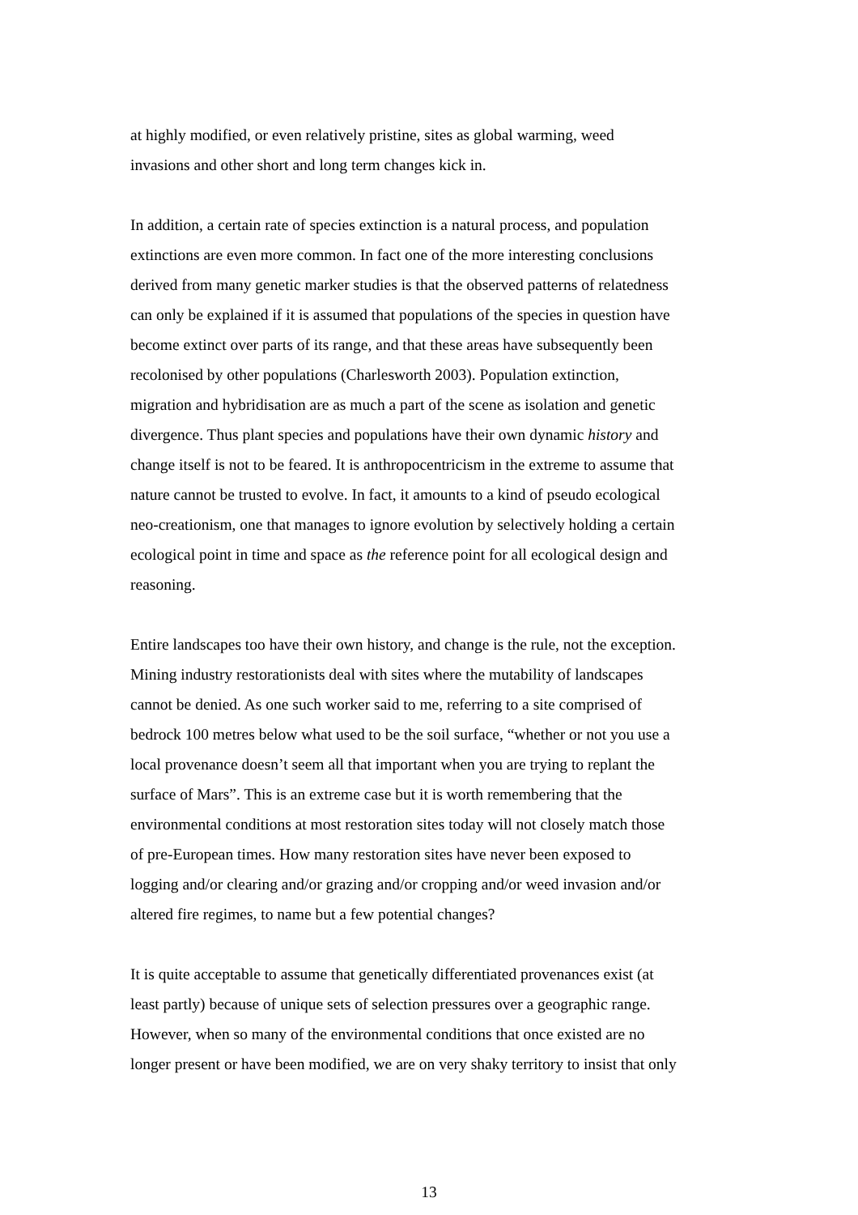at highly modified, or even relatively pristine, sites as global warming, weed invasions and other short and long term changes kick in.
In addition, a certain rate of species extinction is a natural process, and population extinctions are even more common. In fact one of the more interesting conclusions derived from many genetic marker studies is that the observed patterns of relatedness can only be explained if it is assumed that populations of the species in question have become extinct over parts of its range, and that these areas have subsequently been recolonised by other populations (Charlesworth 2003). Population extinction, migration and hybridisation are as much a part of the scene as isolation and genetic divergence. Thus plant species and populations have their own dynamic history and change itself is not to be feared. It is anthropocentricism in the extreme to assume that nature cannot be trusted to evolve. In fact, it amounts to a kind of pseudo ecological neo-creationism, one that manages to ignore evolution by selectively holding a certain ecological point in time and space as the reference point for all ecological design and reasoning.
Entire landscapes too have their own history, and change is the rule, not the exception. Mining industry restorationists deal with sites where the mutability of landscapes cannot be denied. As one such worker said to me, referring to a site comprised of bedrock 100 metres below what used to be the soil surface, “whether or not you use a local provenance doesn’t seem all that important when you are trying to replant the surface of Mars”. This is an extreme case but it is worth remembering that the environmental conditions at most restoration sites today will not closely match those of pre-European times. How many restoration sites have never been exposed to logging and/or clearing and/or grazing and/or cropping and/or weed invasion and/or altered fire regimes, to name but a few potential changes?
It is quite acceptable to assume that genetically differentiated provenances exist (at least partly) because of unique sets of selection pressures over a geographic range. However, when so many of the environmental conditions that once existed are no longer present or have been modified, we are on very shaky territory to insist that only
13